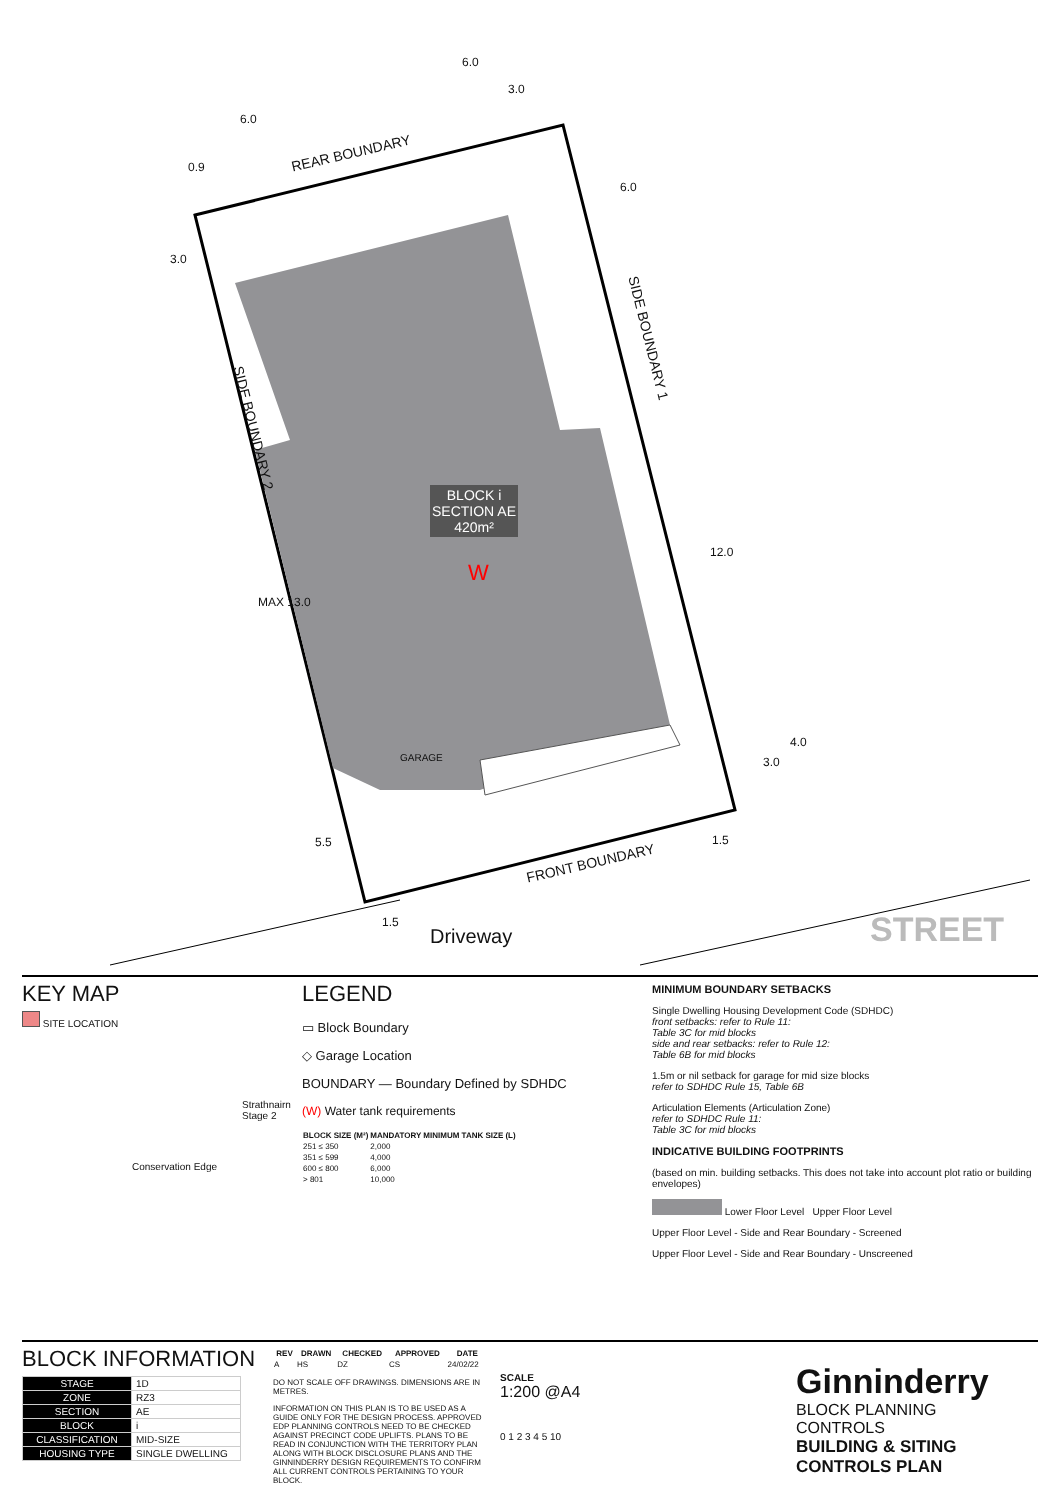REAR BOUNDARY
FRONT BOUNDARY
SIDE BOUNDARY 2
SIDE BOUNDARY 1
BLOCK i
SECTION AE
420m²
W
GARAGE
Driveway STREET
6.0
6.0
3.0
0.9
3.0
6.0
12.0
MAX 13.0
4.0
3.0
1.5
5.5
1.5
KEY MAP
SITE LOCATION
Strathnairn Stage 2
Conservation Edge
LEGEND
▭ Block Boundary
◇ Garage Location
BOUNDARY — Boundary Defined by SDHDC
(W) Water tank requirements
| BLOCK SIZE (M²) | MANDATORY MINIMUM TANK SIZE (L) |
| --- | --- |
| 251 ≤ 350 | 2,000 |
| 351 ≤ 599 | 4,000 |
| 600 ≤ 800 | 6,000 |
| > 801 | 10,000 |
MINIMUM BOUNDARY SETBACKS
Single Dwelling Housing Development Code (SDHDC)
front setbacks: refer to Rule 11:
Table 3C for mid blocks
side and rear setbacks: refer to Rule 12:
Table 6B for mid blocks
1.5m or nil setback for garage for mid size blocks
refer to SDHDC Rule 15, Table 6B
Articulation Elements (Articulation Zone)
refer to SDHDC Rule 11:
Table 3C for mid blocks
INDICATIVE BUILDING FOOTPRINTS
(based on min. building setbacks. This does not take into account plot ratio or building envelopes)
Lower Floor Level Upper Floor Level
Upper Floor Level - Side and Rear Boundary - Screened
Upper Floor Level - Side and Rear Boundary - Unscreened
BLOCK INFORMATION
| STAGE | 1D |
| ZONE | RZ3 |
| SECTION | AE |
| BLOCK | i |
| CLASSIFICATION | MID-SIZE |
| HOUSING TYPE | SINGLE DWELLING |
| REV | DRAWN | CHECKED | APPROVED | DATE |
| --- | --- | --- | --- | --- |
| A | HS | DZ | CS | 24/02/22 |
DO NOT SCALE OFF DRAWINGS. DIMENSIONS ARE IN METRES.
INFORMATION ON THIS PLAN IS TO BE USED AS A GUIDE ONLY FOR THE DESIGN PROCESS. APPROVED EDP PLANNING CONTROLS NEED TO BE CHECKED AGAINST PRECINCT CODE UPLIFTS. PLANS TO BE READ IN CONJUNCTION WITH THE TERRITORY PLAN ALONG WITH BLOCK DISCLOSURE PLANS AND THE GINNINDERRY DESIGN REQUIREMENTS TO CONFIRM ALL CURRENT CONTROLS PERTAINING TO YOUR BLOCK.
SCALE
1:200 @A4
0 1 2 3 4 5 10
Ginninderry
BLOCK PLANNING CONTROLS
BUILDING & SITING CONTROLS PLAN